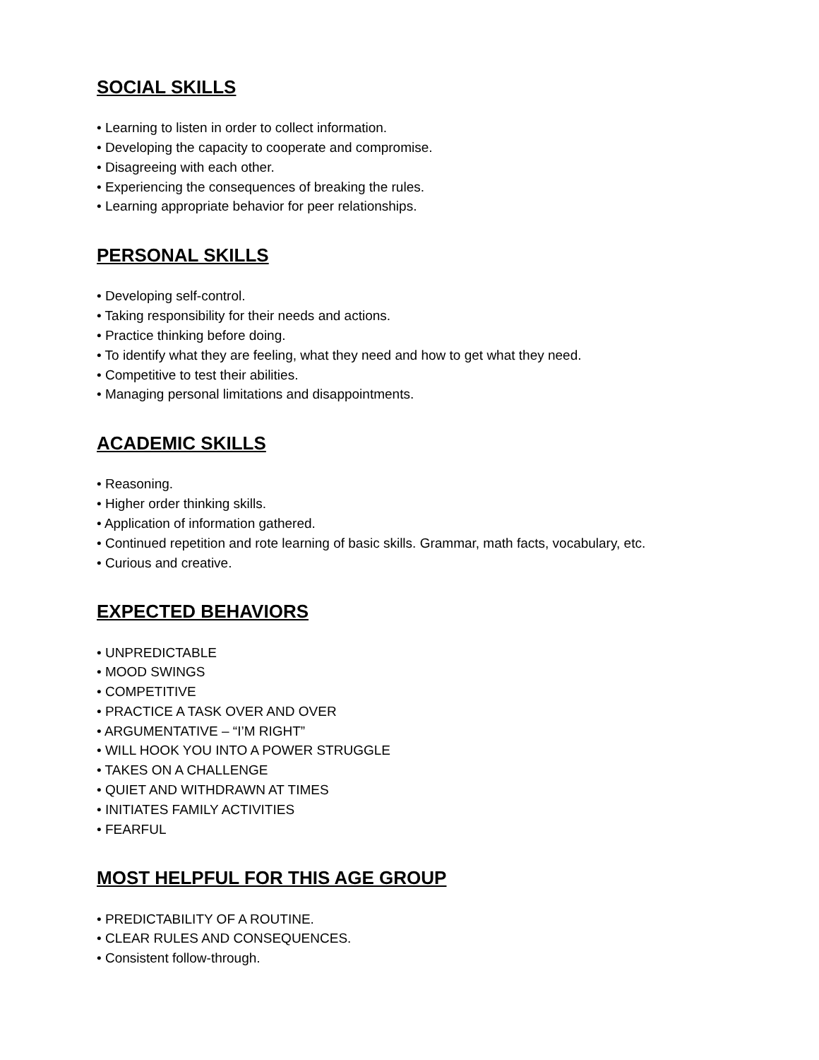SOCIAL SKILLS
• Learning to listen in order to collect information.
• Developing the capacity to cooperate and compromise.
• Disagreeing with each other.
• Experiencing the consequences of breaking the rules.
• Learning appropriate behavior for peer relationships.
PERSONAL SKILLS
• Developing self-control.
• Taking responsibility for their needs and actions.
• Practice thinking before doing.
• To identify what they are feeling, what they need and how to get what they need.
• Competitive to test their abilities.
• Managing personal limitations and disappointments.
ACADEMIC SKILLS
• Reasoning.
• Higher order thinking skills.
• Application of information gathered.
• Continued repetition and rote learning of basic skills. Grammar, math facts, vocabulary, etc.
• Curious and creative.
EXPECTED BEHAVIORS
• UNPREDICTABLE
• MOOD SWINGS
• COMPETITIVE
• PRACTICE A TASK OVER AND OVER
• ARGUMENTATIVE – “I’M RIGHT”
• WILL HOOK YOU INTO A POWER STRUGGLE
• TAKES ON A CHALLENGE
• QUIET AND WITHDRAWN AT TIMES
• INITIATES FAMILY ACTIVITIES
• FEARFUL
MOST HELPFUL FOR THIS AGE GROUP
• PREDICTABILITY OF A ROUTINE.
• CLEAR RULES AND CONSEQUENCES.
• Consistent follow-through.